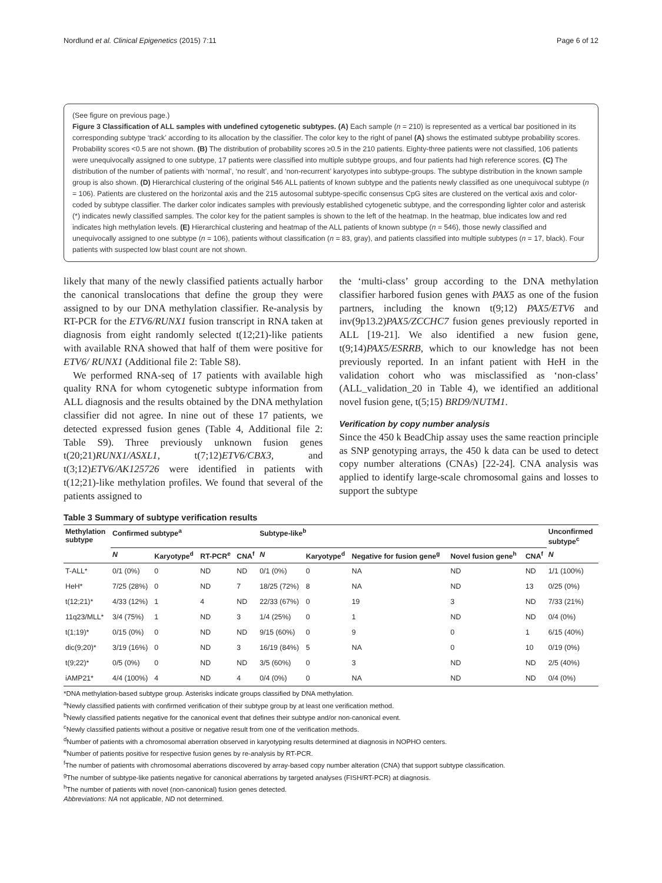Nordlund et al. Clinical Epigenetics (2015) 7:11 Page 6 of 12
(See figure on previous page.)
Figure 3 Classification of ALL samples with undefined cytogenetic subtypes. (A) Each sample (n = 210) is represented as a vertical bar positioned in its corresponding subtype ‘track’ according to its allocation by the classifier. The color key to the right of panel (A) shows the estimated subtype probability scores. Probability scores <0.5 are not shown. (B) The distribution of probability scores ≥0.5 in the 210 patients. Eighty-three patients were not classified, 106 patients were unequivocally assigned to one subtype, 17 patients were classified into multiple subtype groups, and four patients had high reference scores. (C) The distribution of the number of patients with ‘normal’, ‘no result’, and ‘non-recurrent’ karyotypes into subtype-groups. The subtype distribution in the known sample group is also shown. (D) Hierarchical clustering of the original 546 ALL patients of known subtype and the patients newly classified as one unequivocal subtype (n = 106). Patients are clustered on the horizontal axis and the 215 autosomal subtype-specific consensus CpG sites are clustered on the vertical axis and color-coded by subtype classifier. The darker color indicates samples with previously established cytogenetic subtype, and the corresponding lighter color and asterisk (*) indicates newly classified samples. The color key for the patient samples is shown to the left of the heatmap. In the heatmap, blue indicates low and red indicates high methylation levels. (E) Hierarchical clustering and heatmap of the ALL patients of known subtype (n = 546), those newly classified and unequivocally assigned to one subtype (n = 106), patients without classification (n = 83, gray), and patients classified into multiple subtypes (n = 17, black). Four patients with suspected low blast count are not shown.
likely that many of the newly classified patients actually harbor the canonical translocations that define the group they were assigned to by our DNA methylation classifier. Re-analysis by RT-PCR for the ETV6/RUNX1 fusion transcript in RNA taken at diagnosis from eight randomly selected t(12;21)-like patients with available RNA showed that half of them were positive for ETV6/ RUNX1 (Additional file 2: Table S8).
We performed RNA-seq of 17 patients with available high quality RNA for whom cytogenetic subtype information from ALL diagnosis and the results obtained by the DNA methylation classifier did not agree. In nine out of these 17 patients, we detected expressed fusion genes (Table 4, Additional file 2: Table S9). Three previously unknown fusion genes t(20;21)RUNX1/ASXL1, t(7;12)ETV6/CBX3, and t(3;12)ETV6/AK125726 were identified in patients with t(12;21)-like methylation profiles. We found that several of the patients assigned to
the ‘multi-class’ group according to the DNA methylation classifier harbored fusion genes with PAX5 as one of the fusion partners, including the known t(9;12) PAX5/ETV6 and inv(9p13.2)PAX5/ZCCHC7 fusion genes previously reported in ALL [19-21]. We also identified a new fusion gene, t(9;14)PAX5/ESRRB, which to our knowledge has not been previously reported. In an infant patient with HeH in the validation cohort who was misclassified as ‘non-class’ (ALL_validation_20 in Table 4), we identified an additional novel fusion gene, t(5;15) BRD9/NUTM1.
Verification by copy number analysis
Since the 450 k BeadChip assay uses the same reaction principle as SNP genotyping arrays, the 450 k data can be used to detect copy number alterations (CNAs) [22-24]. CNA analysis was applied to identify large-scale chromosomal gains and losses to support the subtype
Table 3 Summary of subtype verification results
| Methylation subtype | Confirmed subtype<sup>a</sup> | | | | Subtype-like<sup>b</sup> | | | | | Unconfirmed subtype<sup>c</sup> |
| --- | --- | --- | --- | --- | --- | --- | --- | --- | --- | --- |
| | N | Karyotype<sup>d</sup> | RT-PCR<sup>e</sup> | CNA<sup>f</sup> | N | Karyotype<sup>d</sup> | Negative for fusion gene<sup>g</sup> | Novel fusion gene<sup>h</sup> | CNA<sup>f</sup> | N |
| T-ALL* | 0/1 (0%) | 0 | ND | ND | 0/1 (0%) | 0 | NA | ND | ND | 1/1 (100%) |
| HeH* | 7/25 (28%) | 0 | ND | 7 | 18/25 (72%) | 8 | NA | ND | 13 | 0/25 (0%) |
| t(12;21)* | 4/33 (12%) | 1 | 4 | ND | 22/33 (67%) | 0 | 19 | 3 | ND | 7/33 (21%) |
| 11q23/MLL* | 3/4 (75%) | 1 | ND | 3 | 1/4 (25%) | 0 | 1 | ND | ND | 0/4 (0%) |
| t(1;19)* | 0/15 (0%) | 0 | ND | ND | 9/15 (60%) | 0 | 9 | 0 | 1 | 6/15 (40%) |
| dic(9;20)* | 3/19 (16%) | 0 | ND | 3 | 16/19 (84%) | 5 | NA | 0 | 10 | 0/19 (0%) |
| t(9;22)* | 0/5 (0%) | 0 | ND | ND | 3/5 (60%) | 0 | 3 | ND | ND | 2/5 (40%) |
| iAMP21* | 4/4 (100%) | 4 | ND | 4 | 0/4 (0%) | 0 | NA | ND | ND | 0/4 (0%) |
*DNA methylation-based subtype group. Asterisks indicate groups classified by DNA methylation.
<sup>a</sup> Newly classified patients with confirmed verification of their subtype group by at least one verification method.
<sup>b</sup> Newly classified patients negative for the canonical event that defines their subtype and/or non-canonical event.
<sup>c</sup> Newly classified patients without a positive or negative result from one of the verification methods.
<sup>d</sup> Number of patients with a chromosomal aberration observed in karyotyping results determined at diagnosis in NOPHO centers.
<sup>e</sup> Number of patients positive for respective fusion genes by re-analysis by RT-PCR.
<sup>f</sup> The number of patients with chromosomal aberrations discovered by array-based copy number alteration (CNA) that support subtype classification.
<sup>g</sup> The number of subtype-like patients negative for canonical aberrations by targeted analyses (FISH/RT-PCR) at diagnosis.
<sup>h</sup> The number of patients with novel (non-canonical) fusion genes detected.
Abbreviations: NA not applicable, ND not determined.